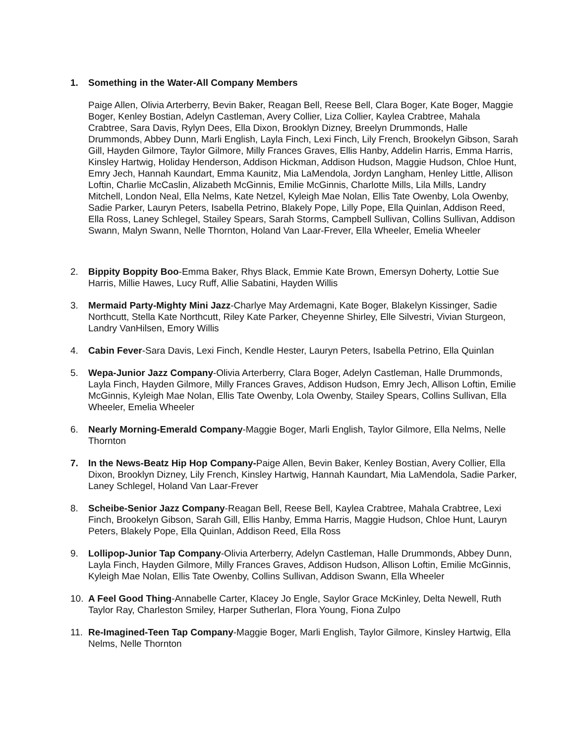1. Something in the Water-All Company Members
Paige Allen, Olivia Arterberry, Bevin Baker, Reagan Bell, Reese Bell, Clara Boger, Kate Boger, Maggie Boger, Kenley Bostian, Adelyn Castleman, Avery Collier, Liza Collier, Kaylea Crabtree, Mahala Crabtree, Sara Davis, Rylyn Dees, Ella Dixon, Brooklyn Dizney, Breelyn Drummonds, Halle Drummonds, Abbey Dunn, Marli English, Layla Finch, Lexi Finch, Lily French, Brookelyn Gibson, Sarah Gill, Hayden Gilmore, Taylor Gilmore, Milly Frances Graves, Ellis Hanby, Addelin Harris, Emma Harris, Kinsley Hartwig, Holiday Henderson, Addison Hickman, Addison Hudson, Maggie Hudson, Chloe Hunt, Emry Jech, Hannah Kaundart, Emma Kaunitz, Mia LaMendola, Jordyn Langham, Henley Little, Allison Loftin, Charlie McCaslin, Alizabeth McGinnis, Emilie McGinnis, Charlotte Mills, Lila Mills, Landry Mitchell, London Neal, Ella Nelms, Kate Netzel, Kyleigh Mae Nolan, Ellis Tate Owenby, Lola Owenby, Sadie Parker, Lauryn Peters, Isabella Petrino, Blakely Pope, Lilly Pope, Ella Quinlan, Addison Reed, Ella Ross, Laney Schlegel, Stailey Spears, Sarah Storms, Campbell Sullivan, Collins Sullivan, Addison Swann, Malyn Swann, Nelle Thornton, Holand Van Laar-Frever, Ella Wheeler, Emelia Wheeler
2. Bippity Boppity Boo-Emma Baker, Rhys Black, Emmie Kate Brown, Emersyn Doherty, Lottie Sue Harris, Millie Hawes, Lucy Ruff, Allie Sabatini, Hayden Willis
3. Mermaid Party-Mighty Mini Jazz-Charlye May Ardemagni, Kate Boger, Blakelyn Kissinger, Sadie Northcutt, Stella Kate Northcutt, Riley Kate Parker, Cheyenne Shirley, Elle Silvestri, Vivian Sturgeon, Landry VanHilsen, Emory Willis
4. Cabin Fever-Sara Davis, Lexi Finch, Kendle Hester, Lauryn Peters, Isabella Petrino, Ella Quinlan
5. Wepa-Junior Jazz Company-Olivia Arterberry, Clara Boger, Adelyn Castleman, Halle Drummonds, Layla Finch, Hayden Gilmore, Milly Frances Graves, Addison Hudson, Emry Jech, Allison Loftin, Emilie McGinnis, Kyleigh Mae Nolan, Ellis Tate Owenby, Lola Owenby, Stailey Spears, Collins Sullivan, Ella Wheeler, Emelia Wheeler
6. Nearly Morning-Emerald Company-Maggie Boger, Marli English, Taylor Gilmore, Ella Nelms, Nelle Thornton
7. In the News-Beatz Hip Hop Company-Paige Allen, Bevin Baker, Kenley Bostian, Avery Collier, Ella Dixon, Brooklyn Dizney, Lily French, Kinsley Hartwig, Hannah Kaundart, Mia LaMendola, Sadie Parker, Laney Schlegel, Holand Van Laar-Frever
8. Scheibe-Senior Jazz Company-Reagan Bell, Reese Bell, Kaylea Crabtree, Mahala Crabtree, Lexi Finch, Brookelyn Gibson, Sarah Gill, Ellis Hanby, Emma Harris, Maggie Hudson, Chloe Hunt, Lauryn Peters, Blakely Pope, Ella Quinlan, Addison Reed, Ella Ross
9. Lollipop-Junior Tap Company-Olivia Arterberry, Adelyn Castleman, Halle Drummonds, Abbey Dunn, Layla Finch, Hayden Gilmore, Milly Frances Graves, Addison Hudson, Allison Loftin, Emilie McGinnis, Kyleigh Mae Nolan, Ellis Tate Owenby, Collins Sullivan, Addison Swann, Ella Wheeler
10. A Feel Good Thing-Annabelle Carter, Klacey Jo Engle, Saylor Grace McKinley, Delta Newell, Ruth Taylor Ray, Charleston Smiley, Harper Sutherlan, Flora Young, Fiona Zulpo
11. Re-Imagined-Teen Tap Company-Maggie Boger, Marli English, Taylor Gilmore, Kinsley Hartwig, Ella Nelms, Nelle Thornton